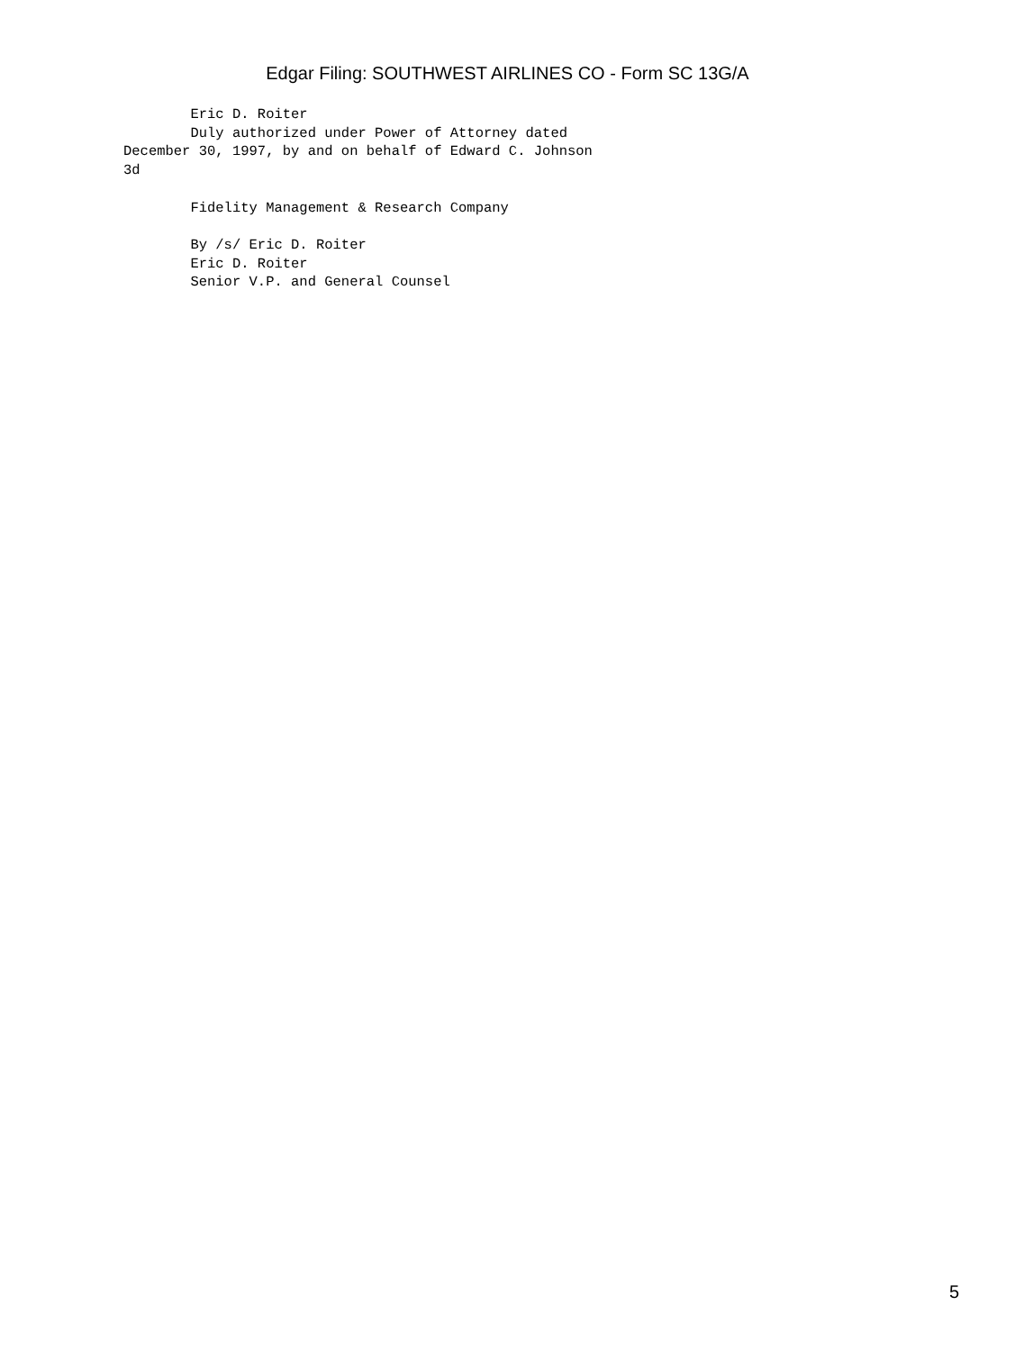Edgar Filing: SOUTHWEST AIRLINES CO - Form SC 13G/A
        Eric D. Roiter
        Duly authorized under Power of Attorney dated
December 30, 1997, by and on behalf of Edward C. Johnson
3d

        Fidelity Management & Research Company

        By /s/ Eric D. Roiter
        Eric D. Roiter
        Senior V.P. and General Counsel
5